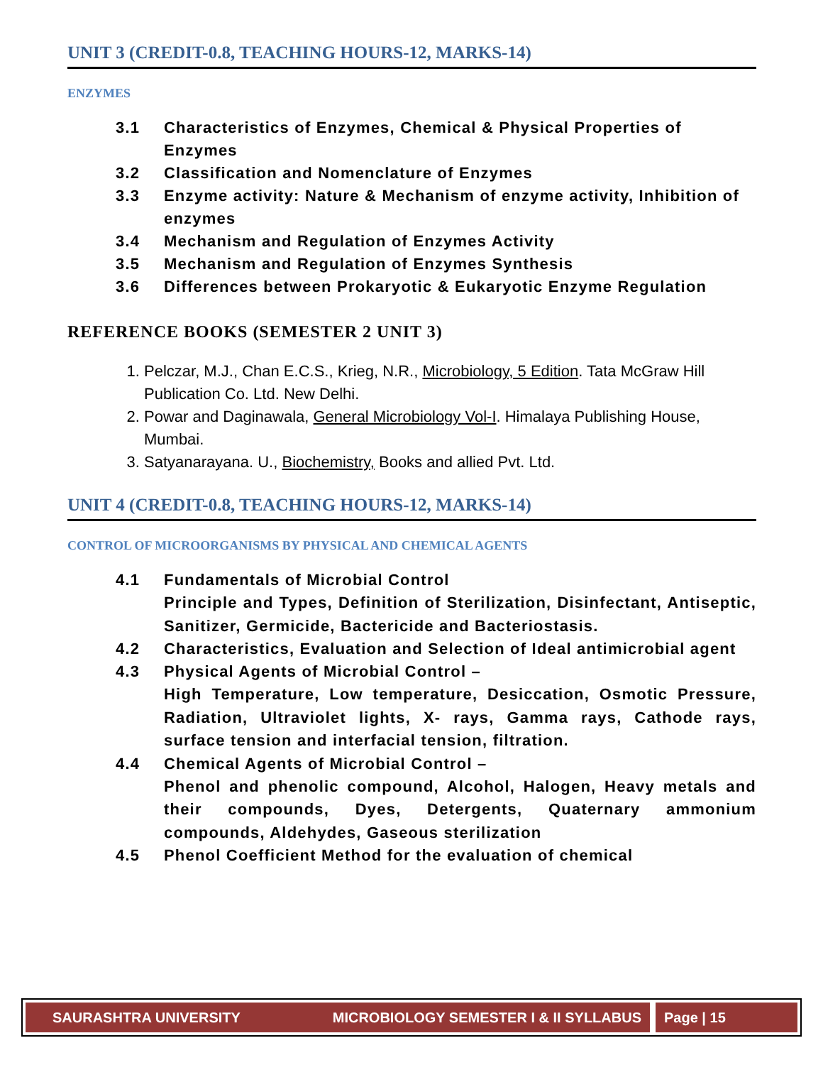UNIT 3 (CREDIT-0.8, TEACHING HOURS-12, MARKS-14)
ENZYMES
3.1 Characteristics of Enzymes, Chemical & Physical Properties of Enzymes
3.2 Classification and Nomenclature of Enzymes
3.3 Enzyme activity: Nature & Mechanism of enzyme activity, Inhibition of enzymes
3.4 Mechanism and Regulation of Enzymes Activity
3.5 Mechanism and Regulation of Enzymes Synthesis
3.6 Differences between Prokaryotic & Eukaryotic Enzyme Regulation
REFERENCE BOOKS (SEMESTER 2 UNIT 3)
1. Pelczar, M.J., Chan E.C.S., Krieg, N.R., Microbiology, 5 Edition. Tata McGraw Hill Publication Co. Ltd. New Delhi.
2. Powar and Daginawala, General Microbiology Vol-I. Himalaya Publishing House, Mumbai.
3. Satyanarayana. U., Biochemistry, Books and allied Pvt. Ltd.
UNIT 4 (CREDIT-0.8, TEACHING HOURS-12, MARKS-14)
CONTROL OF MICROORGANISMS BY PHYSICAL AND CHEMICAL AGENTS
4.1 Fundamentals of Microbial Control
Principle and Types, Definition of Sterilization, Disinfectant, Antiseptic, Sanitizer, Germicide, Bactericide and Bacteriostasis.
4.2 Characteristics, Evaluation and Selection of Ideal antimicrobial agent
4.3 Physical Agents of Microbial Control –
High Temperature, Low temperature, Desiccation, Osmotic Pressure, Radiation, Ultraviolet lights, X- rays, Gamma rays, Cathode rays, surface tension and interfacial tension, filtration.
4.4 Chemical Agents of Microbial Control –
Phenol and phenolic compound, Alcohol, Halogen, Heavy metals and their compounds, Dyes, Detergents, Quaternary ammonium compounds, Aldehydes, Gaseous sterilization
4.5 Phenol Coefficient Method for the evaluation of chemical
SAURASHTRA UNIVERSITY MICROBIOLOGY SEMESTER I & II SYLLABUS Page | 15